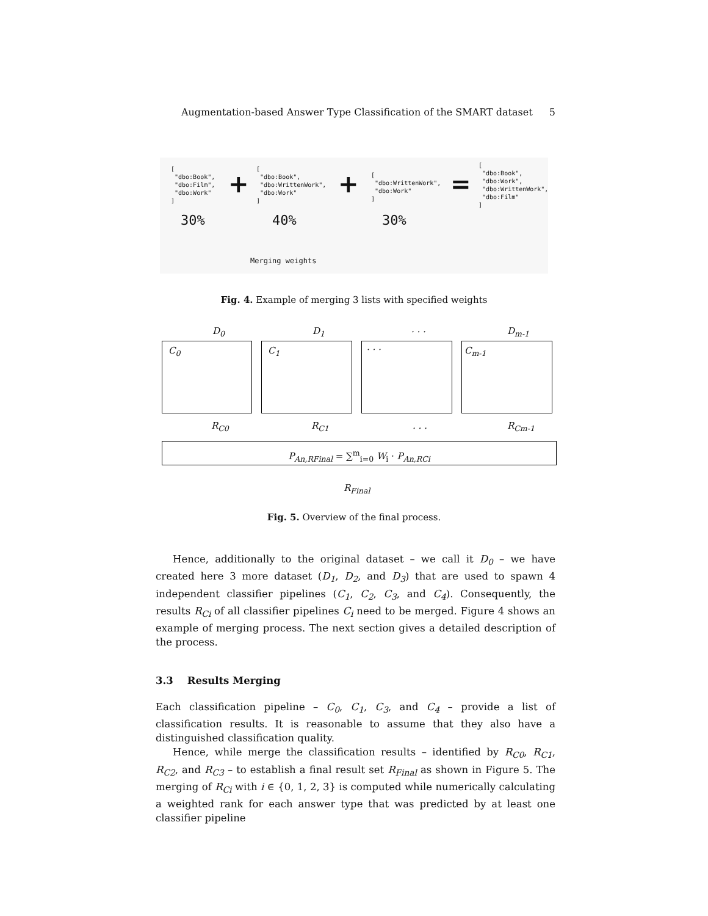Augmentation-based Answer Type Classification of the SMART dataset 5
[ "dbo:Book", "dbo:Film", "dbo:Work" ]
+
[ "dbo:Book", "dbo:WrittenWork", "dbo:Work" ]
+
[ "dbo:WrittenWork", "dbo:Work" ]
=
[ "dbo:Book", "dbo:Work", "dbo:WrittenWork", "dbo:Film" ]
30% 40% 30%
Merging weights
Fig. 4. Example of merging 3 lists with specified weights
D<sub>0</sub> D<sub>1</sub> . . . D<sub>m-1</sub>
C<sub>0</sub> C<sub>1</sub> . . . C<sub>m-1</sub>
R<sub>C0</sub> R<sub>C1</sub> . . . R<sub>Cm-1</sub>
P<sub>An,RFinal</sub> = ∑<sup>m</sup><sub>i=0</sub> W<sub>i</sub> · P<sub>An,RCi</sub>
R<sub>Final</sub>
Fig. 5. Overview of the final process.
Hence, additionally to the original dataset – we call it D<sub>0</sub> – we have created here 3 more dataset (D<sub>1</sub>, D<sub>2</sub>, and D<sub>3</sub>) that are used to spawn 4 independent classifier pipelines (C<sub>1</sub>, C<sub>2</sub>, C<sub>3</sub>, and C<sub>4</sub>). Consequently, the results R<sub>Ci</sub> of all classifier pipelines C<sub>i</sub> need to be merged. Figure 4 shows an example of merging process. The next section gives a detailed description of the process.
3.3 Results Merging
Each classification pipeline – C<sub>0</sub>, C<sub>1</sub>, C<sub>3</sub>, and C<sub>4</sub> – provide a list of classification results. It is reasonable to assume that they also have a distinguished classification quality.
Hence, while merge the classification results – identified by R<sub>C0</sub>, R<sub>C1</sub>, R<sub>C2</sub>, and R<sub>C3</sub> – to establish a final result set R<sub>Final</sub> as shown in Figure 5. The merging of R<sub>Ci</sub> with i ∈ {0, 1, 2, 3} is computed while numerically calculating a weighted rank for each answer type that was predicted by at least one classifier pipeline